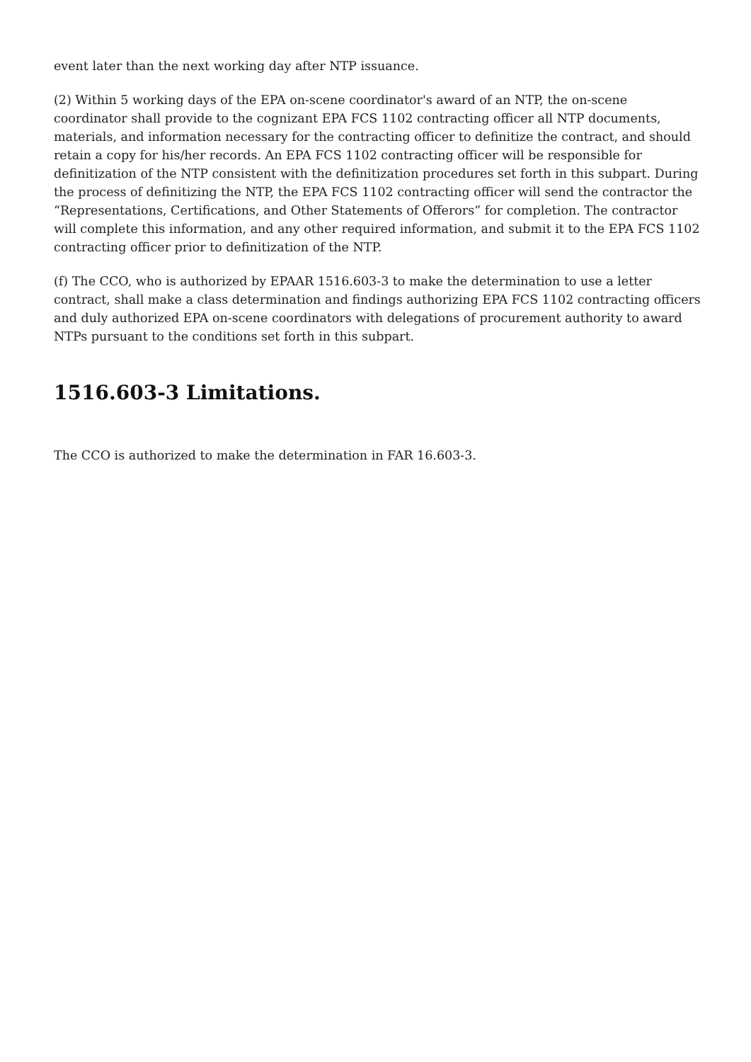event later than the next working day after NTP issuance.
(2) Within 5 working days of the EPA on-scene coordinator's award of an NTP, the on-scene coordinator shall provide to the cognizant EPA FCS 1102 contracting officer all NTP documents, materials, and information necessary for the contracting officer to definitize the contract, and should retain a copy for his/her records. An EPA FCS 1102 contracting officer will be responsible for definitization of the NTP consistent with the definitization procedures set forth in this subpart. During the process of definitizing the NTP, the EPA FCS 1102 contracting officer will send the contractor the “Representations, Certifications, and Other Statements of Offerors” for completion. The contractor will complete this information, and any other required information, and submit it to the EPA FCS 1102 contracting officer prior to definitization of the NTP.
(f) The CCO, who is authorized by EPAAR 1516.603-3 to make the determination to use a letter contract, shall make a class determination and findings authorizing EPA FCS 1102 contracting officers and duly authorized EPA on-scene coordinators with delegations of procurement authority to award NTPs pursuant to the conditions set forth in this subpart.
1516.603-3 Limitations.
The CCO is authorized to make the determination in FAR 16.603-3.